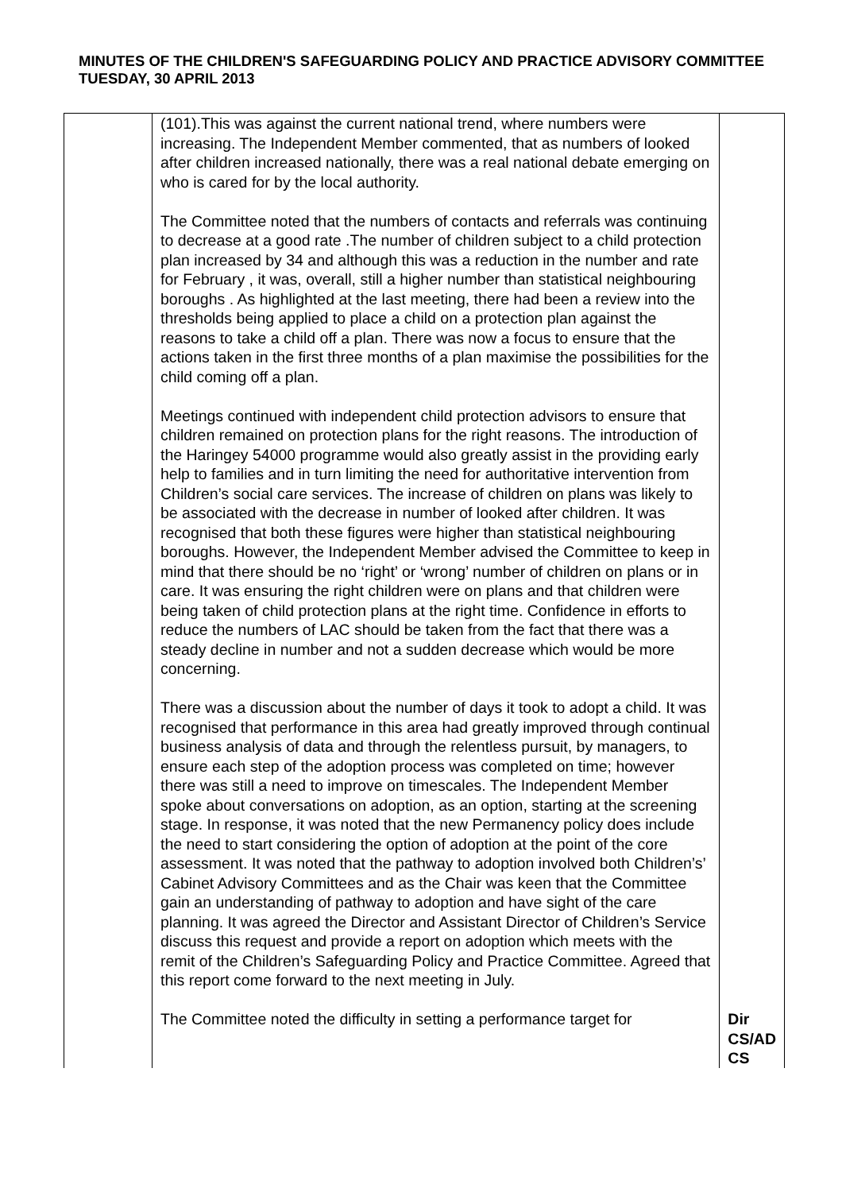MINUTES OF THE CHILDREN'S SAFEGUARDING POLICY AND PRACTICE ADVISORY COMMITTEE
TUESDAY, 30 APRIL 2013
| | (101).This was against the current national trend, where numbers were increasing. The Independent Member commented, that as numbers of looked after children increased nationally, there was a real national debate emerging on who is cared for by the local authority. The Committee noted that the numbers of contacts and referrals was continuing to decrease at a good rate .The number of children subject to a child protection plan increased by 34 and although this was a reduction in the number and rate for February , it was, overall, still a higher number than statistical neighbouring boroughs . As highlighted at the last meeting, there had been a review into the thresholds being applied to place a child on a protection plan against the reasons to take a child off a plan. There was now a focus to ensure that the actions taken in the first three months of a plan maximise the possibilities for the child coming off a plan. Meetings continued with independent child protection advisors to ensure that children remained on protection plans for the right reasons. The introduction of the Haringey 54000 programme would also greatly assist in the providing early help to families and in turn limiting the need for authoritative intervention from Children’s social care services. The increase of children on plans was likely to be associated with the decrease in number of looked after children. It was recognised that both these figures were higher than statistical neighbouring boroughs. However, the Independent Member advised the Committee to keep in mind that there should be no ‘right’ or ‘wrong’ number of children on plans or in care. It was ensuring the right children were on plans and that children were being taken of child protection plans at the right time. Confidence in efforts to reduce the numbers of LAC should be taken from the fact that there was a steady decline in number and not a sudden decrease which would be more concerning. There was a discussion about the number of days it took to adopt a child. It was recognised that performance in this area had greatly improved through continual business analysis of data and through the relentless pursuit, by managers, to ensure each step of the adoption process was completed on time; however there was still a need to improve on timescales. The Independent Member spoke about conversations on adoption, as an option, starting at the screening stage. In response, it was noted that the new Permanency policy does include the need to start considering the option of adoption at the point of the core assessment. It was noted that the pathway to adoption involved both Children’s’ Cabinet Advisory Committees and as the Chair was keen that the Committee gain an understanding of pathway to adoption and have sight of the care planning. It was agreed the Director and Assistant Director of Children’s Service discuss this request and provide a report on adoption which meets with the remit of the Children’s Safeguarding Policy and Practice Committee. Agreed that this report come forward to the next meeting in July. The Committee noted the difficulty in setting a performance target for | Dir CS/AD CS |